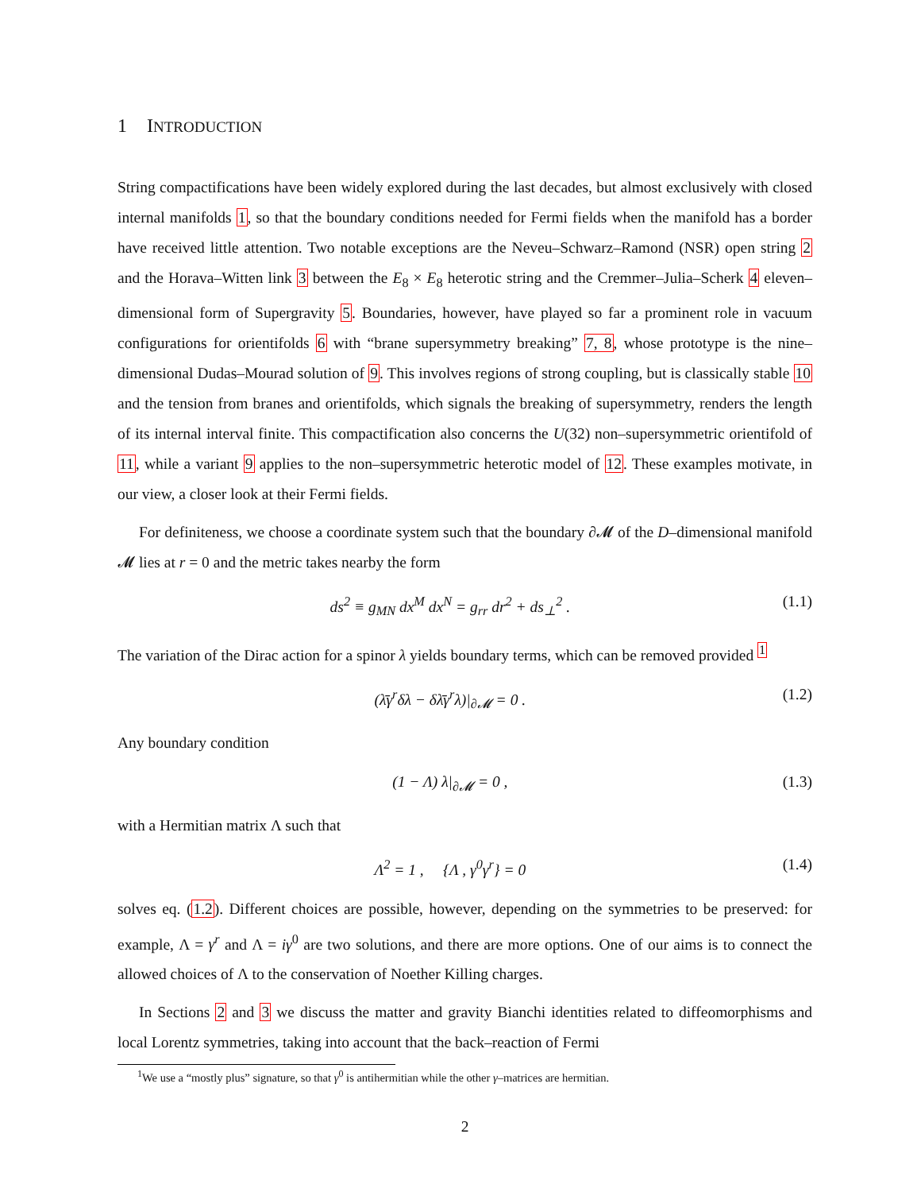1 INTRODUCTION
String compactifications have been widely explored during the last decades, but almost exclusively with closed internal manifolds 1, so that the boundary conditions needed for Fermi fields when the manifold has a border have received little attention. Two notable exceptions are the Neveu–Schwarz–Ramond (NSR) open string 2 and the Horava–Witten link 3 between the E<sub>8</sub> × E<sub>8</sub> heterotic string and the Cremmer–Julia–Scherk 4 eleven–dimensional form of Supergravity 5. Boundaries, however, have played so far a prominent role in vacuum configurations for orientifolds 6 with “brane supersymmetry breaking” 7, 8, whose prototype is the nine–dimensional Dudas–Mourad solution of 9. This involves regions of strong coupling, but is classically stable 10 and the tension from branes and orientifolds, which signals the breaking of supersymmetry, renders the length of its internal interval finite. This compactification also concerns the U(32) non–supersymmetric orientifold of 11, while a variant 9 applies to the non–supersymmetric heterotic model of 12. These examples motivate, in our view, a closer look at their Fermi fields.
For definiteness, we choose a coordinate system such that the boundary ∂𝓜 of the D–dimensional manifold 𝓜 lies at r = 0 and the metric takes nearby the form
ds<sup>2</sup> ≡ g<sub>MN</sub> dx<sup>M</sup> dx<sup>N</sup> = g<sub>rr</sub> dr<sup>2</sup> + ds<sub>⊥</sub><sup>2</sup> . (1.1)
The variation of the Dirac action for a spinor λ yields boundary terms, which can be removed provided <sup>1</sup>
(λ̄γ<sup>r</sup>δλ − δλ̄γ<sup>r</sup>λ)|<sub>∂𝓜</sub> = 0 . (1.2)
Any boundary condition
(1 − Λ) λ|<sub>∂𝓜</sub> = 0 , (1.3)
with a Hermitian matrix Λ such that
Λ<sup>2</sup> = 1 , {Λ , γ<sup>0</sup>γ<sup>r</sup>} = 0 (1.4)
solves eq. (1.2). Different choices are possible, however, depending on the symmetries to be preserved: for example, Λ = γ<sup>r</sup> and Λ = iγ<sup>0</sup> are two solutions, and there are more options. One of our aims is to connect the allowed choices of Λ to the conservation of Noether Killing charges.
In Sections 2 and 3 we discuss the matter and gravity Bianchi identities related to diffeomorphisms and local Lorentz symmetries, taking into account that the back–reaction of Fermi
<sup>1</sup> We use a “mostly plus” signature, so that γ<sup>0</sup> is antihermitian while the other γ–matrices are hermitian.
2